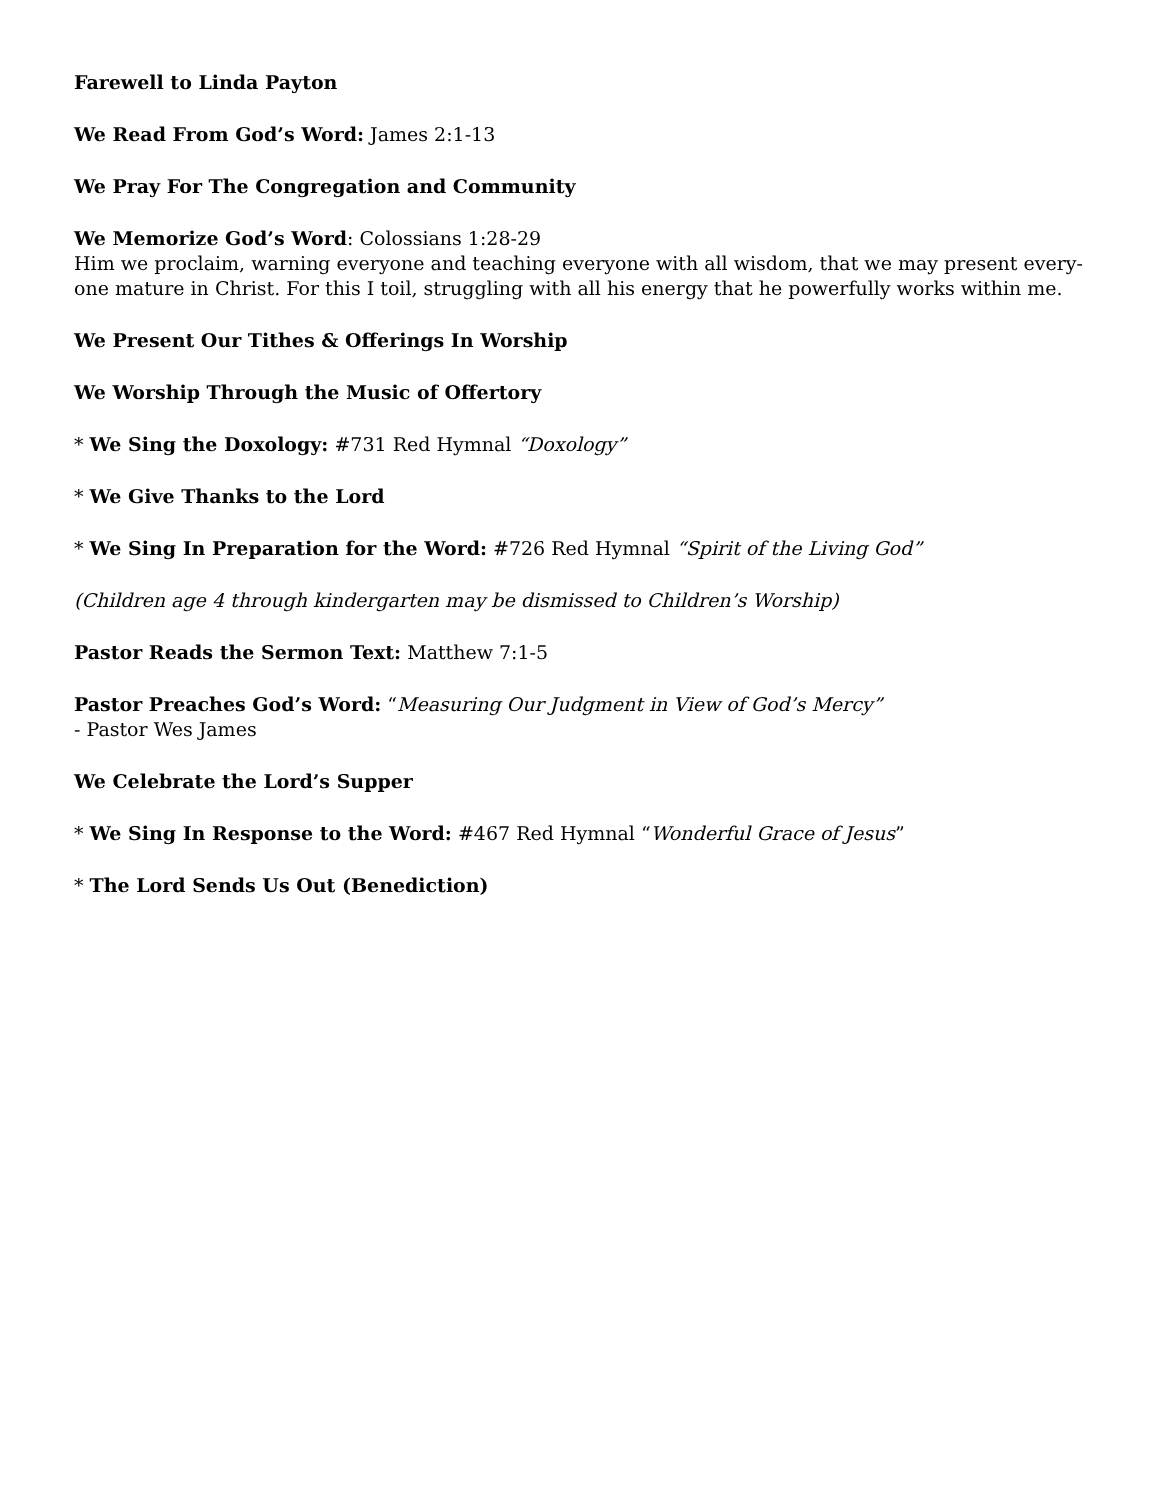Farewell to Linda Payton
We Read From God’s Word: James 2:1-13
We Pray For The Congregation and Community
We Memorize God’s Word: Colossians 1:28-29
Him we proclaim, warning everyone and teaching everyone with all wisdom, that we may present every-
one mature in Christ. For this I toil, struggling with all his energy that he powerfully works within me.
We Present Our Tithes & Offerings In Worship
We Worship Through the Music of Offertory
* We Sing the Doxology: #731 Red Hymnal “Doxology”
* We Give Thanks to the Lord
* We Sing In Preparation for the Word: #726 Red Hymnal “Spirit of the Living God”
(Children age 4 through kindergarten may be dismissed to Children’s Worship)
Pastor Reads the Sermon Text: Matthew 7:1-5
Pastor Preaches God’s Word: “Measuring Our Judgment in View of God’s Mercy”
- Pastor Wes James
We Celebrate the Lord’s Supper
* We Sing In Response to the Word: #467 Red Hymnal “Wonderful Grace of Jesus”
* The Lord Sends Us Out (Benediction)